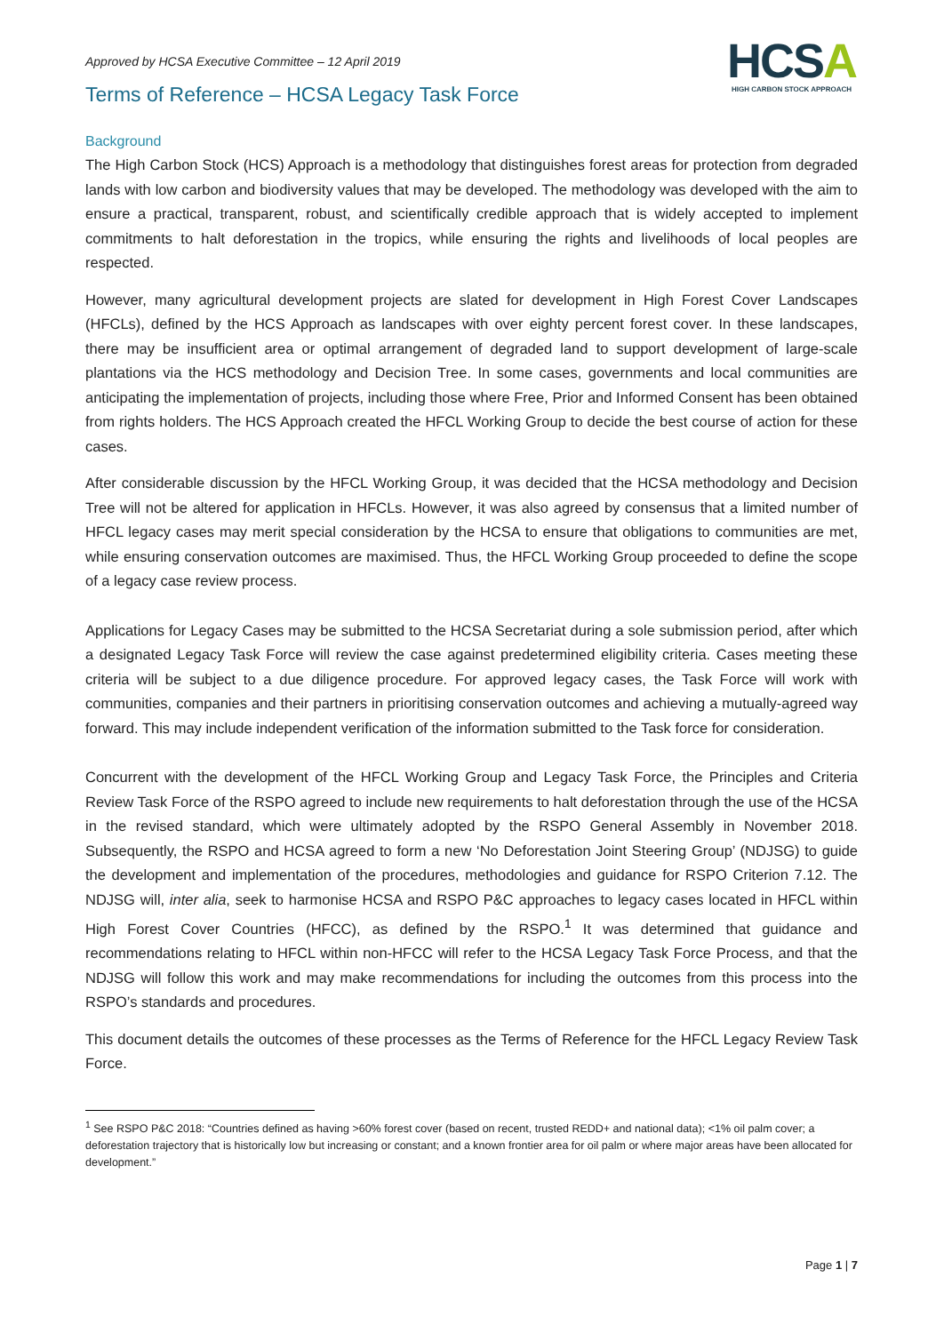Approved by HCSA Executive Committee – 12 April 2019
HCSA
HIGH CARBON STOCK APPROACH
Terms of Reference – HCSA Legacy Task Force
Background
The High Carbon Stock (HCS) Approach is a methodology that distinguishes forest areas for protection from degraded lands with low carbon and biodiversity values that may be developed. The methodology was developed with the aim to ensure a practical, transparent, robust, and scientifically credible approach that is widely accepted to implement commitments to halt deforestation in the tropics, while ensuring the rights and livelihoods of local peoples are respected.
However, many agricultural development projects are slated for development in High Forest Cover Landscapes (HFCLs), defined by the HCS Approach as landscapes with over eighty percent forest cover. In these landscapes, there may be insufficient area or optimal arrangement of degraded land to support development of large-scale plantations via the HCS methodology and Decision Tree. In some cases, governments and local communities are anticipating the implementation of projects, including those where Free, Prior and Informed Consent has been obtained from rights holders. The HCS Approach created the HFCL Working Group to decide the best course of action for these cases.
After considerable discussion by the HFCL Working Group, it was decided that the HCSA methodology and Decision Tree will not be altered for application in HFCLs. However, it was also agreed by consensus that a limited number of HFCL legacy cases may merit special consideration by the HCSA to ensure that obligations to communities are met, while ensuring conservation outcomes are maximised. Thus, the HFCL Working Group proceeded to define the scope of a legacy case review process.
Applications for Legacy Cases may be submitted to the HCSA Secretariat during a sole submission period, after which a designated Legacy Task Force will review the case against predetermined eligibility criteria. Cases meeting these criteria will be subject to a due diligence procedure. For approved legacy cases, the Task Force will work with communities, companies and their partners in prioritising conservation outcomes and achieving a mutually-agreed way forward. This may include independent verification of the information submitted to the Task force for consideration.
Concurrent with the development of the HFCL Working Group and Legacy Task Force, the Principles and Criteria Review Task Force of the RSPO agreed to include new requirements to halt deforestation through the use of the HCSA in the revised standard, which were ultimately adopted by the RSPO General Assembly in November 2018. Subsequently, the RSPO and HCSA agreed to form a new ‘No Deforestation Joint Steering Group’ (NDJSG) to guide the development and implementation of the procedures, methodologies and guidance for RSPO Criterion 7.12. The NDJSG will, inter alia, seek to harmonise HCSA and RSPO P&C approaches to legacy cases located in HFCL within High Forest Cover Countries (HFCC), as defined by the RSPO.<sup>1</sup> It was determined that guidance and recommendations relating to HFCL within non-HFCC will refer to the HCSA Legacy Task Force Process, and that the NDJSG will follow this work and may make recommendations for including the outcomes from this process into the RSPO’s standards and procedures.
This document details the outcomes of these processes as the Terms of Reference for the HFCL Legacy Review Task Force.
<sup>1</sup> See RSPO P&C 2018: “Countries defined as having >60% forest cover (based on recent, trusted REDD+ and national data); <1% oil palm cover; a deforestation trajectory that is historically low but increasing or constant; and a known frontier area for oil palm or where major areas have been allocated for development.”
Page 1 | 7